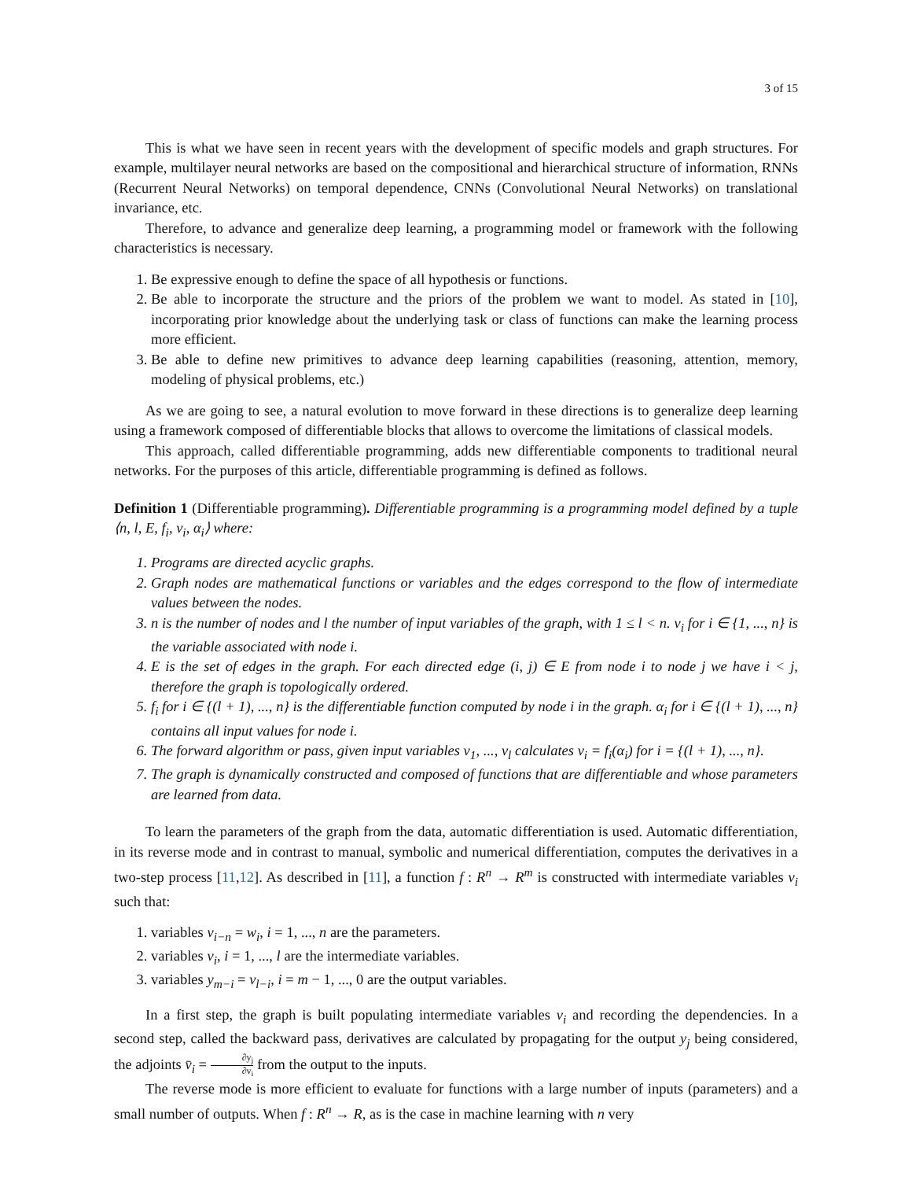3 of 15
This is what we have seen in recent years with the development of specific models and graph structures. For example, multilayer neural networks are based on the compositional and hierarchical structure of information, RNNs (Recurrent Neural Networks) on temporal dependence, CNNs (Convolutional Neural Networks) on translational invariance, etc.
Therefore, to advance and generalize deep learning, a programming model or framework with the following characteristics is necessary.
1. Be expressive enough to define the space of all hypothesis or functions.
2. Be able to incorporate the structure and the priors of the problem we want to model. As stated in [10], incorporating prior knowledge about the underlying task or class of functions can make the learning process more efficient.
3. Be able to define new primitives to advance deep learning capabilities (reasoning, attention, memory, modeling of physical problems, etc.)
As we are going to see, a natural evolution to move forward in these directions is to generalize deep learning using a framework composed of differentiable blocks that allows to overcome the limitations of classical models.
This approach, called differentiable programming, adds new differentiable components to traditional neural networks. For the purposes of this article, differentiable programming is defined as follows.
Definition 1 (Differentiable programming). Differentiable programming is a programming model defined by a tuple ⟨n, l, E, f<sub>i</sub>, v<sub>i</sub>, α<sub>i</sub>⟩ where:
1. Programs are directed acyclic graphs.
2. Graph nodes are mathematical functions or variables and the edges correspond to the flow of intermediate values between the nodes.
3. n is the number of nodes and l the number of input variables of the graph, with 1 ≤ l < n. v<sub>i</sub> for i ∈ {1, ..., n} is the variable associated with node i.
4. E is the set of edges in the graph. For each directed edge (i, j) ∈ E from node i to node j we have i < j, therefore the graph is topologically ordered.
5. f<sub>i</sub> for i ∈ {(l + 1), ..., n} is the differentiable function computed by node i in the graph. α<sub>i</sub> for i ∈ {(l + 1), ..., n} contains all input values for node i.
6. The forward algorithm or pass, given input variables v<sub>1</sub>, ..., v<sub>l</sub> calculates v<sub>i</sub> = f<sub>i</sub>(α<sub>i</sub>) for i = {(l + 1), ..., n}.
7. The graph is dynamically constructed and composed of functions that are differentiable and whose parameters are learned from data.
To learn the parameters of the graph from the data, automatic differentiation is used. Automatic differentiation, in its reverse mode and in contrast to manual, symbolic and numerical differentiation, computes the derivatives in a two-step process [11,12]. As described in [11], a function f : R<sup>n</sup> → R<sup>m</sup> is constructed with intermediate variables v<sub>i</sub> such that:
1. variables v<sub>i−n</sub> = w<sub>i</sub>, i = 1, ..., n are the parameters.
2. variables v<sub>i</sub>, i = 1, ..., l are the intermediate variables.
3. variables y<sub>m−i</sub> = v<sub>l−i</sub>, i = m − 1, ..., 0 are the output variables.
In a first step, the graph is built populating intermediate variables v<sub>i</sub> and recording the dependencies. In a second step, called the backward pass, derivatives are calculated by propagating for the output y<sub>j</sub> being considered, the adjoints v̄<sub>i</sub> = ∂y<sub>j</sub> ∂v<sub>i</sub> from the output to the inputs.
The reverse mode is more efficient to evaluate for functions with a large number of inputs (parameters) and a small number of outputs. When f : R<sup>n</sup> → R, as is the case in machine learning with n very